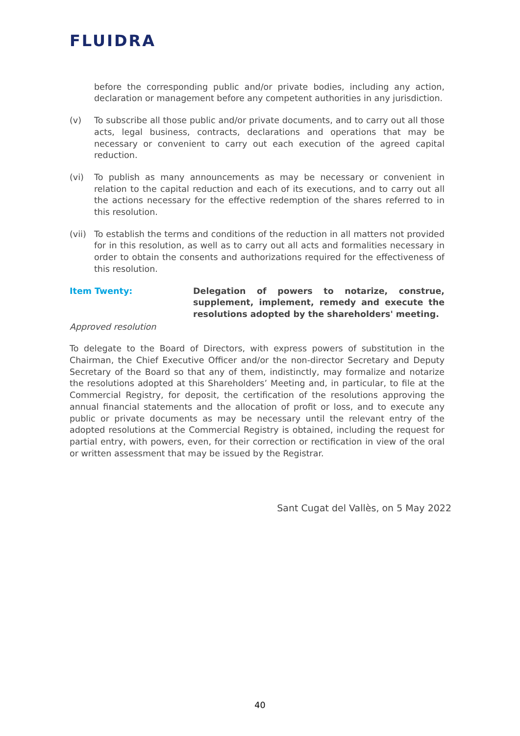FLUIDRA
before the corresponding public and/or private bodies, including any action, declaration or management before any competent authorities in any jurisdiction.
(v) To subscribe all those public and/or private documents, and to carry out all those acts, legal business, contracts, declarations and operations that may be necessary or convenient to carry out each execution of the agreed capital reduction.
(vi) To publish as many announcements as may be necessary or convenient in relation to the capital reduction and each of its executions, and to carry out all the actions necessary for the effective redemption of the shares referred to in this resolution.
(vii)
To establish the terms and conditions of the reduction in all matters not provided for in this resolution, as well as to carry out all acts and formalities necessary in order to obtain the consents and authorizations required for the effectiveness of this resolution.
Item Twenty: Delegation of powers to notarize, construe, supplement, implement, remedy and execute the resolutions adopted by the shareholders' meeting.
Approved resolution
To delegate to the Board of Directors, with express powers of substitution in the Chairman, the Chief Executive Officer and/or the non-director Secretary and Deputy Secretary of the Board so that any of them, indistinctly, may formalize and notarize the resolutions adopted at this Shareholders’ Meeting and, in particular, to file at the Commercial Registry, for deposit, the certification of the resolutions approving the annual financial statements and the allocation of profit or loss, and to execute any public or private documents as may be necessary until the relevant entry of the adopted resolutions at the Commercial Registry is obtained, including the request for partial entry, with powers, even, for their correction or rectification in view of the oral or written assessment that may be issued by the Registrar.
Sant Cugat del Vallès, on 5 May 2022
40